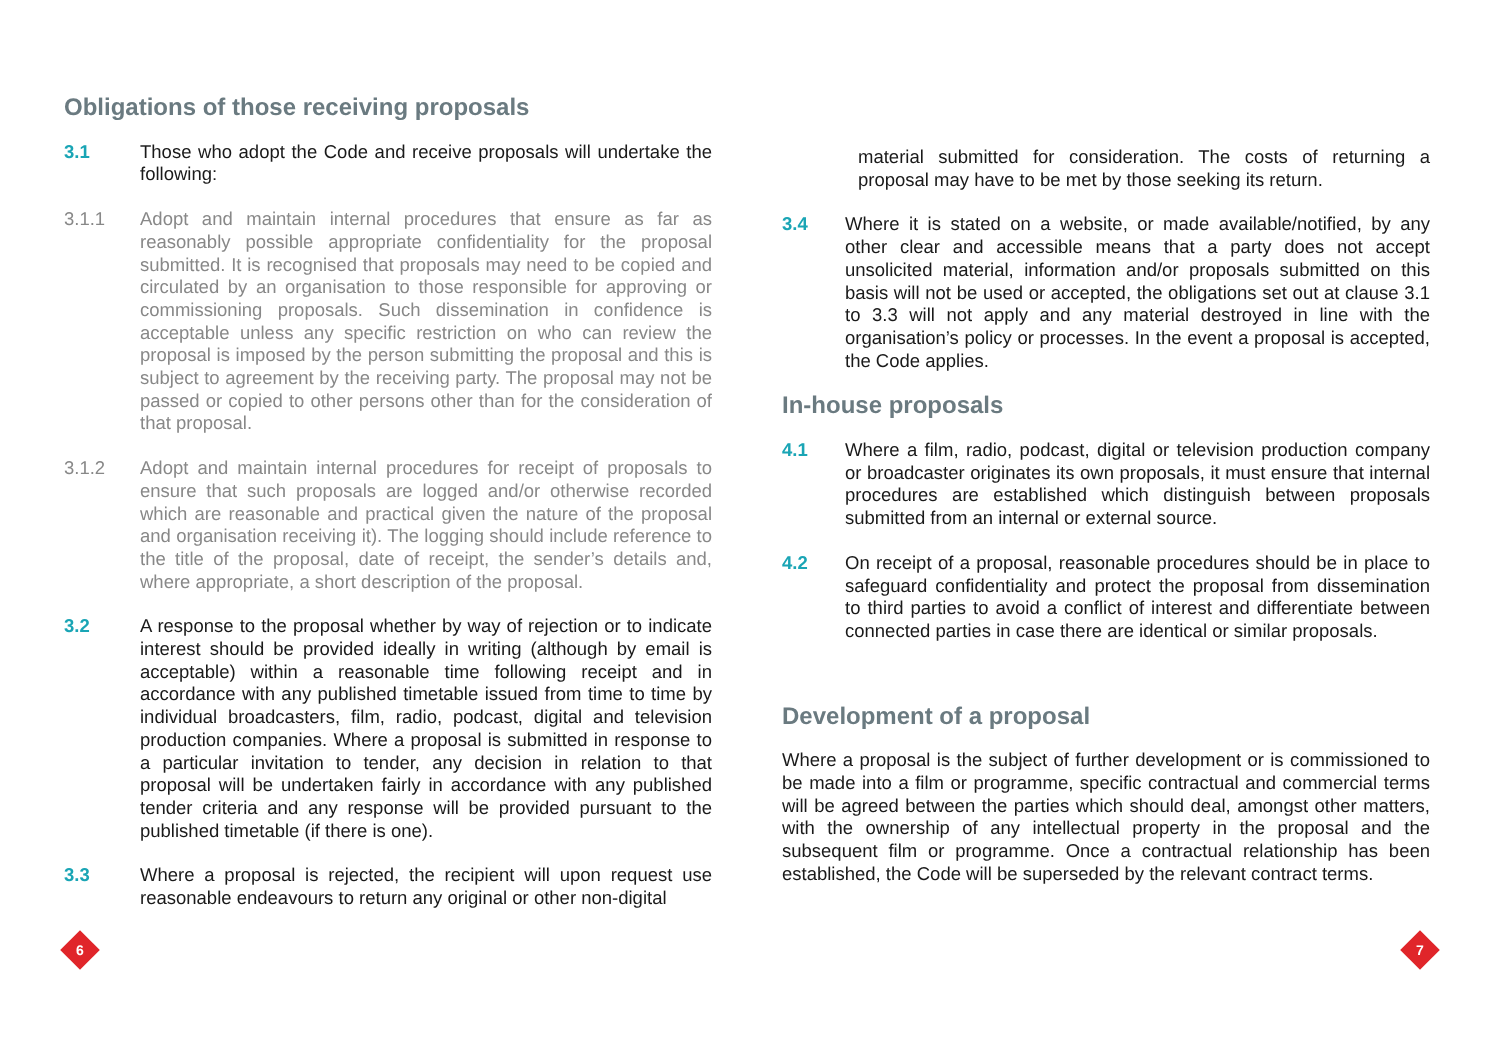Obligations of those receiving proposals
3.1 Those who adopt the Code and receive proposals will undertake the following:
3.1.1 Adopt and maintain internal procedures that ensure as far as reasonably possible appropriate confidentiality for the proposal submitted. It is recognised that proposals may need to be copied and circulated by an organisation to those responsible for approving or commissioning proposals. Such dissemination in confidence is acceptable unless any specific restriction on who can review the proposal is imposed by the person submitting the proposal and this is subject to agreement by the receiving party. The proposal may not be passed or copied to other persons other than for the consideration of that proposal.
3.1.2 Adopt and maintain internal procedures for receipt of proposals to ensure that such proposals are logged and/or otherwise recorded which are reasonable and practical given the nature of the proposal and organisation receiving it). The logging should include reference to the title of the proposal, date of receipt, the sender’s details and, where appropriate, a short description of the proposal.
3.2 A response to the proposal whether by way of rejection or to indicate interest should be provided ideally in writing (although by email is acceptable) within a reasonable time following receipt and in accordance with any published timetable issued from time to time by individual broadcasters, film, radio, podcast, digital and television production companies. Where a proposal is submitted in response to a particular invitation to tender, any decision in relation to that proposal will be undertaken fairly in accordance with any published tender criteria and any response will be provided pursuant to the published timetable (if there is one).
3.3 Where a proposal is rejected, the recipient will upon request use reasonable endeavours to return any original or other non-digital
material submitted for consideration. The costs of returning a proposal may have to be met by those seeking its return.
3.4 Where it is stated on a website, or made available/notified, by any other clear and accessible means that a party does not accept unsolicited material, information and/or proposals submitted on this basis will not be used or accepted, the obligations set out at clause 3.1 to 3.3 will not apply and any material destroyed in line with the organisation’s policy or processes. In the event a proposal is accepted, the Code applies.
In-house proposals
4.1 Where a film, radio, podcast, digital or television production company or broadcaster originates its own proposals, it must ensure that internal procedures are established which distinguish between proposals submitted from an internal or external source.
4.2 On receipt of a proposal, reasonable procedures should be in place to safeguard confidentiality and protect the proposal from dissemination to third parties to avoid a conflict of interest and differentiate between connected parties in case there are identical or similar proposals.
Development of a proposal
Where a proposal is the subject of further development or is commissioned to be made into a film or programme, specific contractual and commercial terms will be agreed between the parties which should deal, amongst other matters, with the ownership of any intellectual property in the proposal and the subsequent film or programme. Once a contractual relationship has been established, the Code will be superseded by the relevant contract terms.
6 7